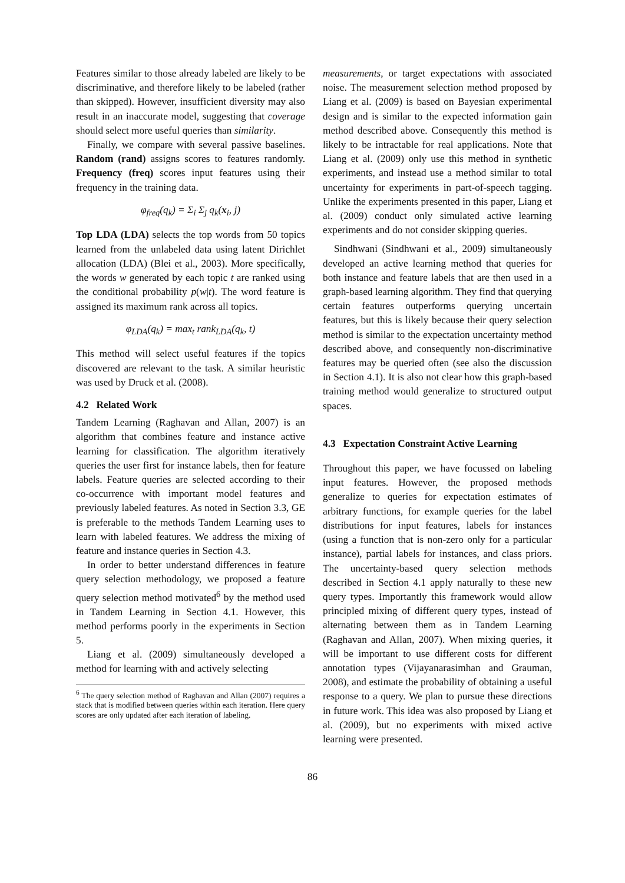Features similar to those already labeled are likely to be discriminative, and therefore likely to be labeled (rather than skipped). However, insufficient diversity may also result in an inaccurate model, suggesting that coverage should select more useful queries than similarity.
Finally, we compare with several passive baselines. Random (rand) assigns scores to features randomly. Frequency (freq) scores input features using their frequency in the training data.
φ<sub>freq</sub>(q<sub>k</sub>) = Σ<sub>i</sub> Σ<sub>j</sub> q<sub>k</sub>(x<sub>i</sub>, j)
Top LDA (LDA) selects the top words from 50 topics learned from the unlabeled data using latent Dirichlet allocation (LDA) (Blei et al., 2003). More specifically, the words w generated by each topic t are ranked using the conditional probability p(w|t). The word feature is assigned its maximum rank across all topics.
φ<sub>LDA</sub>(q<sub>k</sub>) = max<sub>t</sub> rank<sub>LDA</sub>(q<sub>k</sub>, t)
This method will select useful features if the topics discovered are relevant to the task. A similar heuristic was used by Druck et al. (2008).
4.2 Related Work
Tandem Learning (Raghavan and Allan, 2007) is an algorithm that combines feature and instance active learning for classification. The algorithm iteratively queries the user first for instance labels, then for feature labels. Feature queries are selected according to their co-occurrence with important model features and previously labeled features. As noted in Section 3.3, GE is preferable to the methods Tandem Learning uses to learn with labeled features. We address the mixing of feature and instance queries in Section 4.3.
In order to better understand differences in feature query selection methodology, we proposed a feature query selection method motivated<sup>6</sup> by the method used in Tandem Learning in Section 4.1. However, this method performs poorly in the experiments in Section 5.
Liang et al. (2009) simultaneously developed a method for learning with and actively selecting
<sup>6</sup> The query selection method of Raghavan and Allan (2007) requires a stack that is modified between queries within each iteration. Here query scores are only updated after each iteration of labeling.
measurements, or target expectations with associated noise. The measurement selection method proposed by Liang et al. (2009) is based on Bayesian experimental design and is similar to the expected information gain method described above. Consequently this method is likely to be intractable for real applications. Note that Liang et al. (2009) only use this method in synthetic experiments, and instead use a method similar to total uncertainty for experiments in part-of-speech tagging. Unlike the experiments presented in this paper, Liang et al. (2009) conduct only simulated active learning experiments and do not consider skipping queries.
Sindhwani (Sindhwani et al., 2009) simultaneously developed an active learning method that queries for both instance and feature labels that are then used in a graph-based learning algorithm. They find that querying certain features outperforms querying uncertain features, but this is likely because their query selection method is similar to the expectation uncertainty method described above, and consequently non-discriminative features may be queried often (see also the discussion in Section 4.1). It is also not clear how this graph-based training method would generalize to structured output spaces.
4.3 Expectation Constraint Active Learning
Throughout this paper, we have focussed on labeling input features. However, the proposed methods generalize to queries for expectation estimates of arbitrary functions, for example queries for the label distributions for input features, labels for instances (using a function that is non-zero only for a particular instance), partial labels for instances, and class priors. The uncertainty-based query selection methods described in Section 4.1 apply naturally to these new query types. Importantly this framework would allow principled mixing of different query types, instead of alternating between them as in Tandem Learning (Raghavan and Allan, 2007). When mixing queries, it will be important to use different costs for different annotation types (Vijayanarasimhan and Grauman, 2008), and estimate the probability of obtaining a useful response to a query. We plan to pursue these directions in future work. This idea was also proposed by Liang et al. (2009), but no experiments with mixed active learning were presented.
86